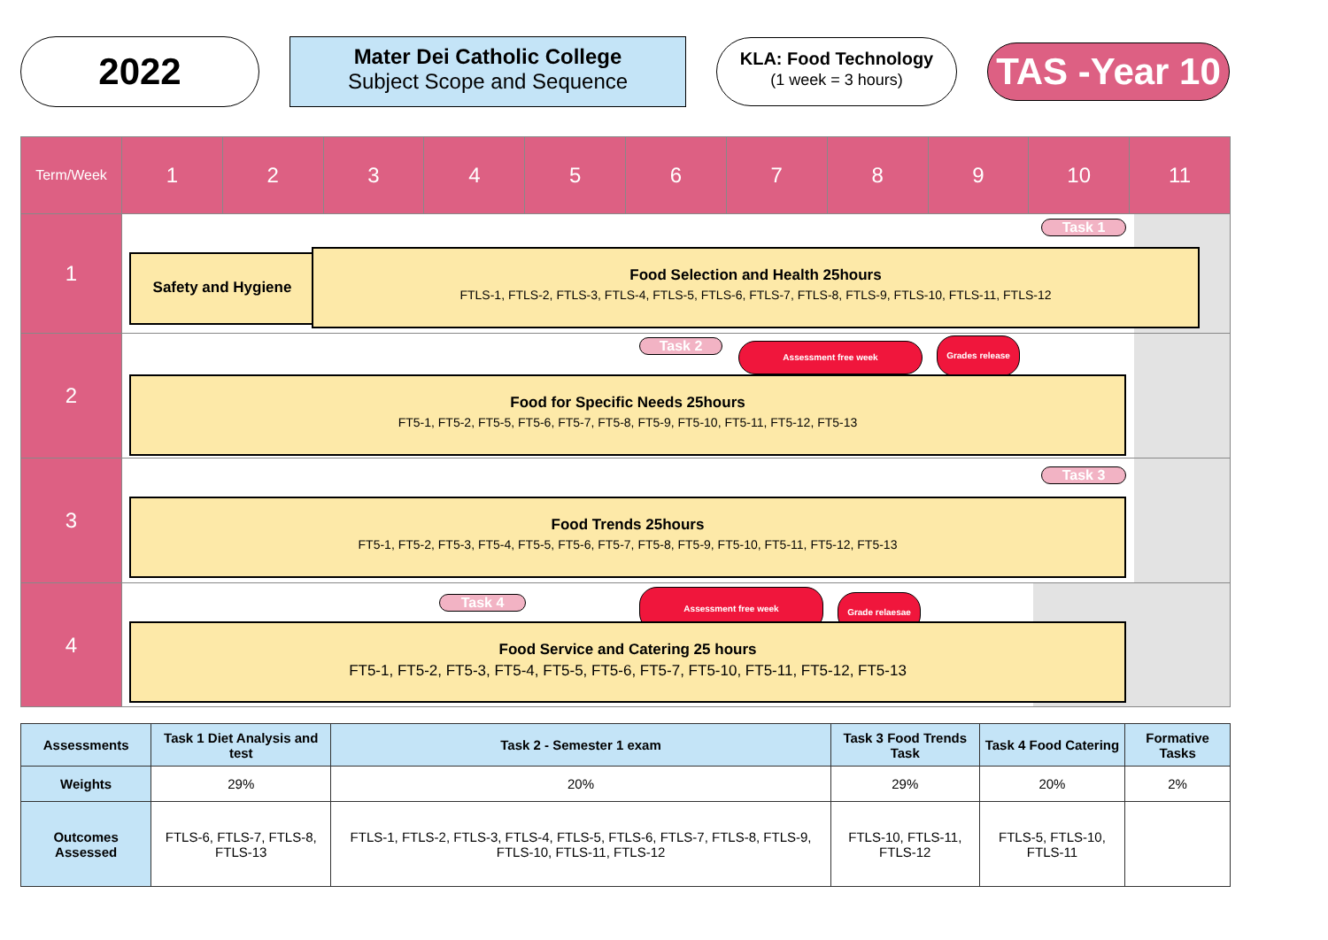2022
Mater Dei Catholic College
Subject Scope and Sequence
KLA: Food Technology
(1 week = 3 hours)
TAS -Year 10
| Term/Week | 1 | 2 | 3 | 4 | 5 | 6 | 7 | 8 | 9 | 10 | 11 |
| --- | --- | --- | --- | --- | --- | --- | --- | --- | --- | --- | --- |
| 1 | Task 1 Safety and Hygiene Food Selection and Health 25hours FTLS-1, FTLS-2, FTLS-3, FTLS-4, FTLS-5, FTLS-6, FTLS-7, FTLS-8, FTLS-9, FTLS-10, FTLS-11, FTLS-12 | | | | | | | | | | |
| 2 | Task 2 Assessment free week Grades release Food for Specific Needs 25hours FT5-1, FT5-2, FT5-5, FT5-6, FT5-7, FT5-8, FT5-9, FT5-10, FT5-11, FT5-12, FT5-13 | | | | | | | | | | |
| 3 | Task 3 Food Trends 25hours FT5-1, FT5-2, FT5-3, FT5-4, FT5-5, FT5-6, FT5-7, FT5-8, FT5-9, FT5-10, FT5-11, FT5-12, FT5-13 | | | | | | | | | | |
| 4 | Task 4 Assessment free week Grade relaesae Food Service and Catering 25 hours FT5-1, FT5-2, FT5-3, FT5-4, FT5-5, FT5-6, FT5-7, FT5-10, FT5-11, FT5-12, FT5-13 | | | | | | | | | | |
| Assessments | Task 1 Diet Analysis and test | Task 2 - Semester 1 exam | Task 3 Food Trends Task | Task 4 Food Catering | Formative Tasks |
| --- | --- | --- | --- | --- | --- |
| Weights | 29% | 20% | 29% | 20% | 2% |
| Outcomes Assessed | FTLS-6, FTLS-7, FTLS-8, FTLS-13 | FTLS-1, FTLS-2, FTLS-3, FTLS-4, FTLS-5, FTLS-6, FTLS-7, FTLS-8, FTLS-9, FTLS-10, FTLS-11, FTLS-12 | FTLS-10, FTLS-11, FTLS-12 | FTLS-5, FTLS-10, FTLS-11 | |